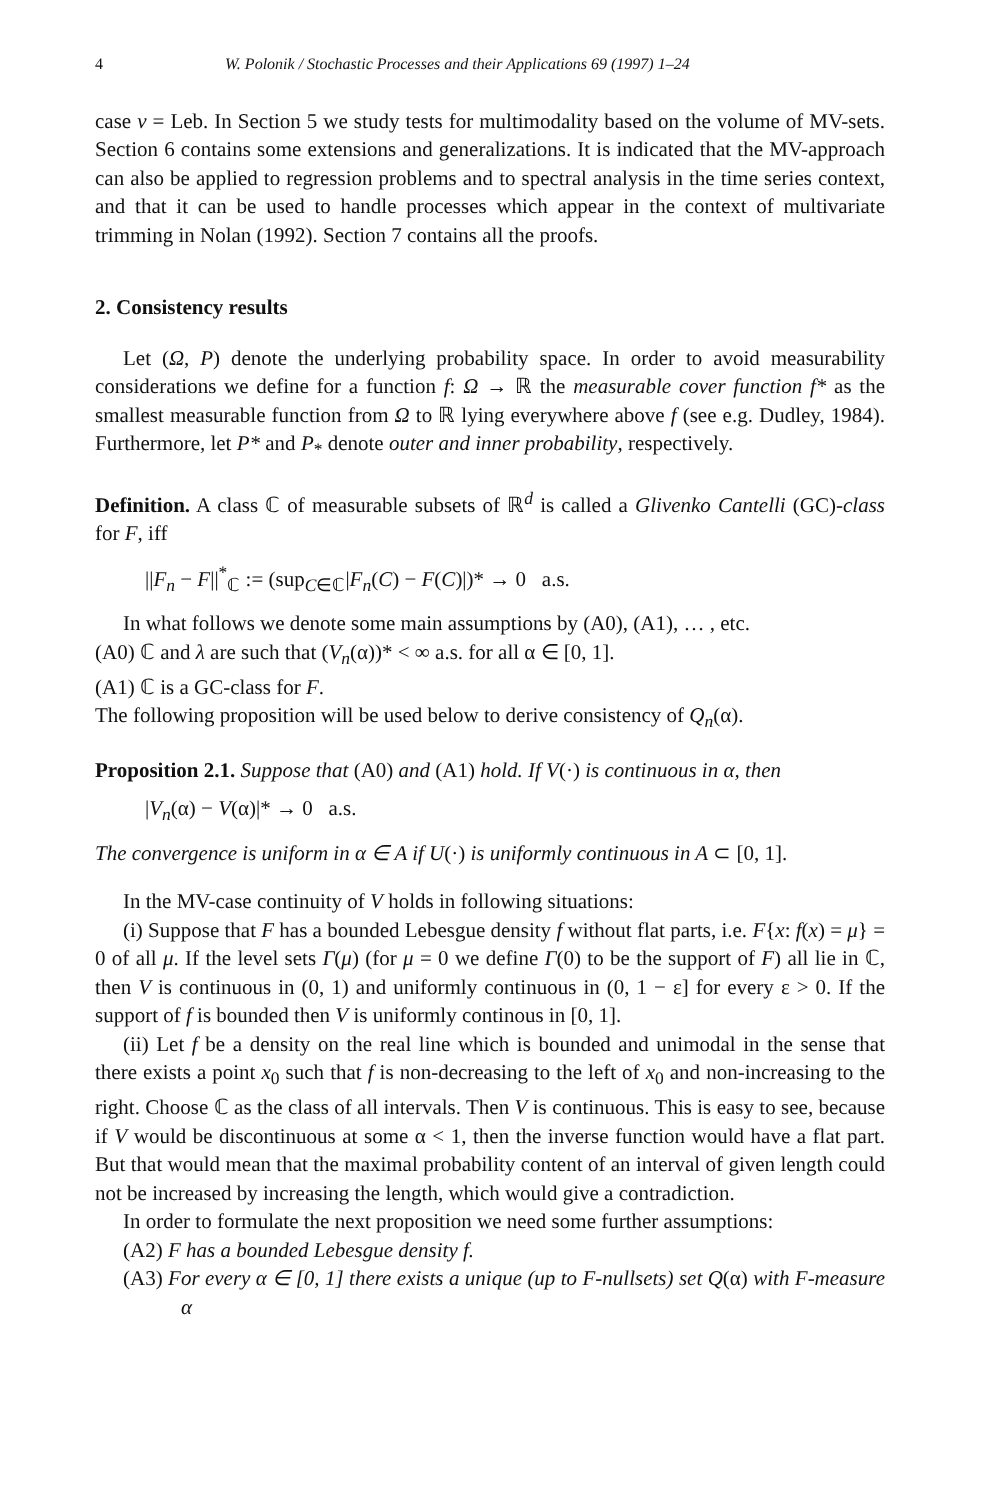4 W. Polonik / Stochastic Processes and their Applications 69 (1997) 1–24
case v = Leb. In Section 5 we study tests for multimodality based on the volume of MV-sets. Section 6 contains some extensions and generalizations. It is indicated that the MV-approach can also be applied to regression problems and to spectral analysis in the time series context, and that it can be used to handle processes which appear in the context of multivariate trimming in Nolan (1992). Section 7 contains all the proofs.
2. Consistency results
Let (Ω, P) denote the underlying probability space. In order to avoid measurability considerations we define for a function f: Ω → ℝ the measurable cover function f* as the smallest measurable function from Ω to ℝ lying everywhere above f (see e.g. Dudley, 1984). Furthermore, let P* and P<sub>*</sub> denote outer and inner probability, respectively.
Definition. A class ℂ of measurable subsets of ℝ<sup>d</sup> is called a Glivenko Cantelli (GC)-class for F, iff
||F<sub>n</sub> − F||<sup>*</sup><sub>ℂ</sub> := (sup<sub>C∈ℂ</sub>|F<sub>n</sub>(C) − F(C)|)* → 0 a.s.
In what follows we denote some main assumptions by (A0), (A1), … , etc.
(A0) ℂ and λ are such that (V<sub>n</sub>(α))* < ∞ a.s. for all α ∈ [0, 1].
(A1) ℂ is a GC-class for F.
The following proposition will be used below to derive consistency of Q<sub>n</sub>(α).
Proposition 2.1. Suppose that (A0) and (A1) hold. If V(·) is continuous in α, then
|V<sub>n</sub>(α) − V(α)|* → 0 a.s.
The convergence is uniform in α ∈ A if U(·) is uniformly continuous in A ⊂ [0, 1].
In the MV-case continuity of V holds in following situations:
(i) Suppose that F has a bounded Lebesgue density f without flat parts, i.e. F{x: f(x) = μ} = 0 of all μ. If the level sets Γ(μ) (for μ = 0 we define Γ(0) to be the support of F) all lie in ℂ, then V is continuous in (0, 1) and uniformly continuous in (0, 1 − ε] for every ε > 0. If the support of f is bounded then V is uniformly continous in [0, 1].
(ii) Let f be a density on the real line which is bounded and unimodal in the sense that there exists a point x<sub>0</sub> such that f is non-decreasing to the left of x<sub>0</sub> and non-increasing to the right. Choose ℂ as the class of all intervals. Then V is continuous. This is easy to see, because if V would be discontinuous at some α < 1, then the inverse function would have a flat part. But that would mean that the maximal probability content of an interval of given length could not be increased by increasing the length, which would give a contradiction.
In order to formulate the next proposition we need some further assumptions:
(A2) F has a bounded Lebesgue density f.
(A3) For every α ∈ [0, 1] there exists a unique (up to F-nullsets) set Q(α) with F-measure α